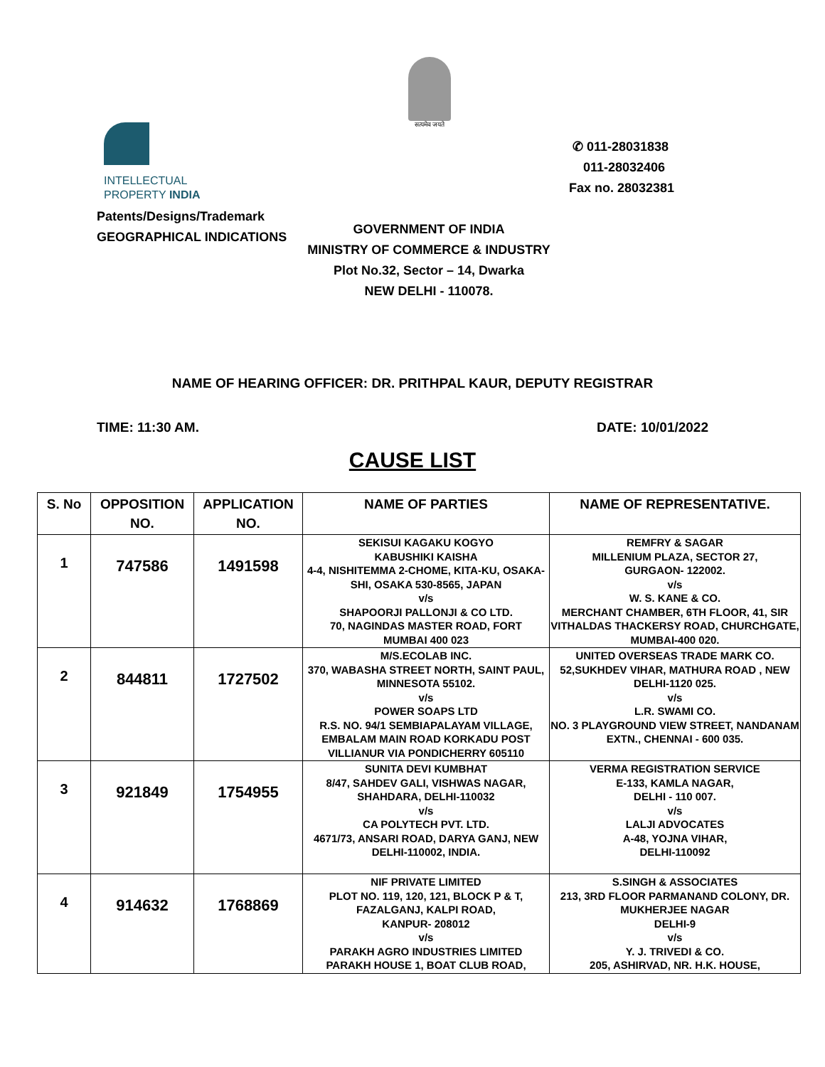सत्यमेव जयते
INTELLECTUAL
PROPERTY INDIA
Patents/Designs/Trademark
GEOGRAPHICAL INDICATIONS
✆ 011-28031838
011-28032406
Fax no. 28032381
GOVERNMENT OF INDIA
MINISTRY OF COMMERCE & INDUSTRY
Plot No.32, Sector – 14, Dwarka
NEW DELHI - 110078.
NAME OF HEARING OFFICER: DR. PRITHPAL KAUR, DEPUTY REGISTRAR
TIME: 11:30 AM. DATE: 10/01/2022
CAUSE LIST
| S. No | OPPOSITION NO. | APPLICATION NO. | NAME OF PARTIES | NAME OF REPRESENTATIVE. |
| --- | --- | --- | --- | --- |
| 1 | 747586 | 1491598 | SEKISUI KAGAKU KOGYO KABUSHIKI KAISHA 4-4, NISHITEMMA 2-CHOME, KITA-KU, OSAKA-SHI, OSAKA 530-8565, JAPAN v/s SHAPOORJI PALLONJI & CO LTD. 70, NAGINDAS MASTER ROAD, FORT MUMBAI 400 023 | REMFRY & SAGAR MILLENIUM PLAZA, SECTOR 27, GURGAON- 122002. v/s W. S. KANE & CO. MERCHANT CHAMBER, 6TH FLOOR, 41, SIR VITHALDAS THACKERSY ROAD, CHURCHGATE, MUMBAI-400 020. |
| 2 | 844811 | 1727502 | M/S.ECOLAB INC. 370, WABASHA STREET NORTH, SAINT PAUL, MINNESOTA 55102. v/s POWER SOAPS LTD R.S. NO. 94/1 SEMBIAPALAYAM VILLAGE, EMBALAM MAIN ROAD KORKADU POST VILLIANUR VIA PONDICHERRY 605110 | UNITED OVERSEAS TRADE MARK CO. 52,SUKHDEV VIHAR, MATHURA ROAD , NEW DELHI-1120 025. v/s L.R. SWAMI CO. NO. 3 PLAYGROUND VIEW STREET, NANDANAM EXTN., CHENNAI - 600 035. |
| 3 | 921849 | 1754955 | SUNITA DEVI KUMBHAT 8/47, SAHDEV GALI, VISHWAS NAGAR, SHAHDARA, DELHI-110032 v/s CA POLYTECH PVT. LTD. 4671/73, ANSARI ROAD, DARYA GANJ, NEW DELHI-110002, INDIA. | VERMA REGISTRATION SERVICE E-133, KAMLA NAGAR, DELHI - 110 007. v/s LALJI ADVOCATES A-48, YOJNA VIHAR, DELHI-110092 |
| 4 | 914632 | 1768869 | NIF PRIVATE LIMITED PLOT NO. 119, 120, 121, BLOCK P & T, FAZALGANJ, KALPI ROAD, KANPUR- 208012 v/s PARAKH AGRO INDUSTRIES LIMITED PARAKH HOUSE 1, BOAT CLUB ROAD, | S.SINGH & ASSOCIATES 213, 3RD FLOOR PARMANAND COLONY, DR. MUKHERJEE NAGAR DELHI-9 v/s Y. J. TRIVEDI & CO. 205, ASHIRVAD, NR. H.K. HOUSE, |